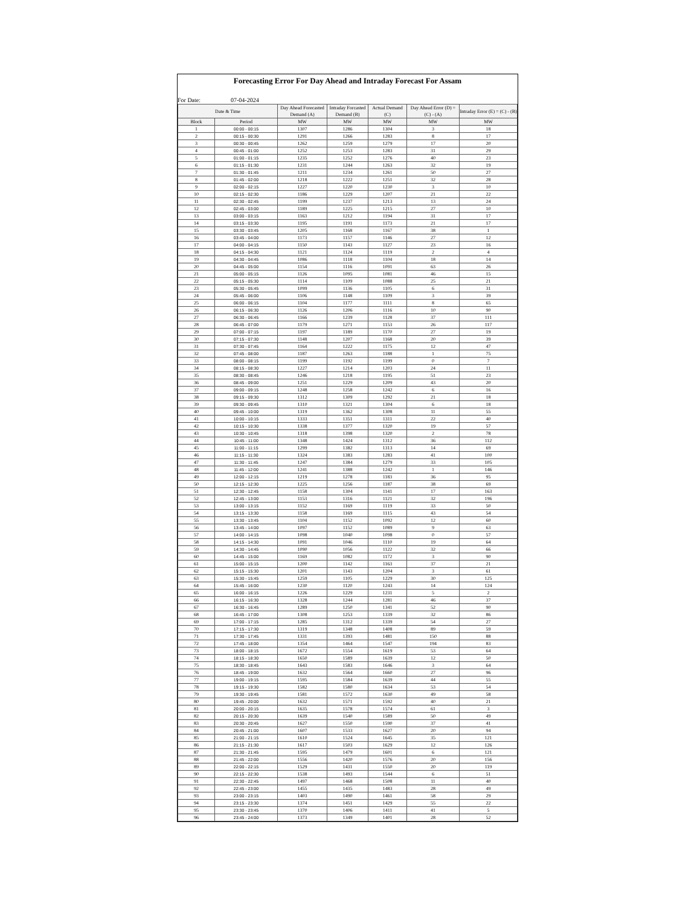Forecasting Error For Day Ahead and Intraday Forecast For Assam
For Date: 07-04-2024
| Date & Time | | Day Ahead Forecasted Demand (A) | Intraday Forcasted Demand (B) | Actual Demand (C) | Day Ahead Error (D) = (C) - (A) | Intraday Error (E) = (C) - (B) |
| --- | --- | --- | --- | --- | --- | --- |
| Block | Period | MW | MW | MW | MW | MW |
| 1 | 00:00 - 00:15 | 1307 | 1286 | 1304 | 3 | 18 |
| 2 | 00:15 - 00:30 | 1291 | 1266 | 1283 | 8 | 17 |
| 3 | 00:30 - 00:45 | 1262 | 1259 | 1279 | 17 | 20 |
| 4 | 00:45 - 01:00 | 1252 | 1253 | 1283 | 31 | 29 |
| 5 | 01:00 - 01:15 | 1235 | 1252 | 1276 | 40 | 23 |
| 6 | 01:15 - 01:30 | 1231 | 1244 | 1263 | 32 | 19 |
| 7 | 01:30 - 01:45 | 1211 | 1234 | 1261 | 50 | 27 |
| 8 | 01:45 - 02:00 | 1218 | 1222 | 1251 | 32 | 28 |
| 9 | 02:00 - 02:15 | 1227 | 1220 | 1230 | 3 | 10 |
| 10 | 02:15 - 02:30 | 1186 | 1229 | 1207 | 21 | 22 |
| 11 | 02:30 - 02:45 | 1199 | 1237 | 1213 | 13 | 24 |
| 12 | 02:45 - 03:00 | 1189 | 1225 | 1215 | 27 | 10 |
| 13 | 03:00 - 03:15 | 1163 | 1212 | 1194 | 31 | 17 |
| 14 | 03:15 - 03:30 | 1195 | 1191 | 1173 | 21 | 17 |
| 15 | 03:30 - 03:45 | 1205 | 1168 | 1167 | 38 | 1 |
| 16 | 03:45 - 04:00 | 1173 | 1157 | 1146 | 27 | 12 |
| 17 | 04:00 - 04:15 | 1150 | 1143 | 1127 | 23 | 16 |
| 18 | 04:15 - 04:30 | 1121 | 1124 | 1119 | 2 | 4 |
| 19 | 04:30 - 04:45 | 1086 | 1118 | 1104 | 18 | 14 |
| 20 | 04:45 - 05:00 | 1154 | 1116 | 1091 | 63 | 26 |
| 21 | 05:00 - 05:15 | 1126 | 1095 | 1081 | 46 | 15 |
| 22 | 05:15 - 05:30 | 1114 | 1109 | 1088 | 25 | 21 |
| 23 | 05:30 - 05:45 | 1099 | 1136 | 1105 | 6 | 31 |
| 24 | 05:45 - 06:00 | 1106 | 1148 | 1109 | 3 | 39 |
| 25 | 06:00 - 06:15 | 1104 | 1177 | 1111 | 8 | 65 |
| 26 | 06:15 - 06:30 | 1126 | 1206 | 1116 | 10 | 90 |
| 27 | 06:30 - 06:45 | 1166 | 1239 | 1128 | 37 | 111 |
| 28 | 06:45 - 07:00 | 1179 | 1271 | 1153 | 26 | 117 |
| 29 | 07:00 - 07:15 | 1197 | 1189 | 1170 | 27 | 19 |
| 30 | 07:15 - 07:30 | 1148 | 1207 | 1168 | 20 | 39 |
| 31 | 07:30 - 07:45 | 1164 | 1222 | 1175 | 12 | 47 |
| 32 | 07:45 - 08:00 | 1187 | 1263 | 1188 | 1 | 75 |
| 33 | 08:00 - 08:15 | 1199 | 1192 | 1199 | 0 | 7 |
| 34 | 08:15 - 08:30 | 1227 | 1214 | 1203 | 24 | 11 |
| 35 | 08:30 - 08:45 | 1246 | 1218 | 1195 | 51 | 23 |
| 36 | 08:45 - 09:00 | 1251 | 1229 | 1209 | 43 | 20 |
| 37 | 09:00 - 09:15 | 1248 | 1258 | 1242 | 6 | 16 |
| 38 | 09:15 - 09:30 | 1312 | 1309 | 1292 | 21 | 18 |
| 39 | 09:30 - 09:45 | 1310 | 1321 | 1304 | 6 | 18 |
| 40 | 09:45 - 10:00 | 1319 | 1362 | 1308 | 11 | 55 |
| 41 | 10:00 - 10:15 | 1333 | 1351 | 1311 | 22 | 40 |
| 42 | 10:15 - 10:30 | 1338 | 1377 | 1320 | 19 | 57 |
| 43 | 10:30 - 10:45 | 1318 | 1398 | 1320 | 2 | 78 |
| 44 | 10:45 - 11:00 | 1348 | 1424 | 1312 | 36 | 112 |
| 45 | 11:00 - 11:15 | 1299 | 1382 | 1313 | 14 | 69 |
| 46 | 11:15 - 11:30 | 1324 | 1383 | 1283 | 41 | 100 |
| 47 | 11:30 - 11:45 | 1247 | 1384 | 1279 | 33 | 105 |
| 48 | 11:45 - 12:00 | 1241 | 1388 | 1242 | 1 | 146 |
| 49 | 12:00 - 12:15 | 1219 | 1278 | 1183 | 36 | 95 |
| 50 | 12:15 - 12:30 | 1225 | 1256 | 1187 | 38 | 69 |
| 51 | 12:30 - 12:45 | 1158 | 1304 | 1141 | 17 | 163 |
| 52 | 12:45 - 13:00 | 1153 | 1316 | 1121 | 32 | 196 |
| 53 | 13:00 - 13:15 | 1152 | 1169 | 1119 | 33 | 50 |
| 54 | 13:15 - 13:30 | 1158 | 1169 | 1115 | 43 | 54 |
| 55 | 13:30 - 13:45 | 1104 | 1152 | 1092 | 12 | 60 |
| 56 | 13:45 - 14:00 | 1097 | 1152 | 1089 | 9 | 63 |
| 57 | 14:00 - 14:15 | 1098 | 1040 | 1098 | 0 | 57 |
| 58 | 14:15 - 14:30 | 1091 | 1046 | 1110 | 19 | 64 |
| 59 | 14:30 - 14:45 | 1090 | 1056 | 1122 | 32 | 66 |
| 60 | 14:45 - 15:00 | 1169 | 1082 | 1172 | 3 | 90 |
| 61 | 15:00 - 15:15 | 1200 | 1142 | 1163 | 37 | 21 |
| 62 | 15:15 - 15:30 | 1201 | 1143 | 1204 | 3 | 61 |
| 63 | 15:30 - 15:45 | 1259 | 1105 | 1229 | 30 | 125 |
| 64 | 15:45 - 16:00 | 1230 | 1120 | 1243 | 14 | 124 |
| 65 | 16:00 - 16:15 | 1226 | 1229 | 1231 | 5 | 2 |
| 66 | 16:15 - 16:30 | 1328 | 1244 | 1281 | 46 | 37 |
| 67 | 16:30 - 16:45 | 1289 | 1250 | 1341 | 52 | 90 |
| 68 | 16:45 - 17:00 | 1308 | 1253 | 1339 | 32 | 86 |
| 69 | 17:00 - 17:15 | 1285 | 1312 | 1339 | 54 | 27 |
| 70 | 17:15 - 17:30 | 1319 | 1348 | 1408 | 89 | 59 |
| 71 | 17:30 - 17:45 | 1331 | 1393 | 1481 | 150 | 88 |
| 72 | 17:45 - 18:00 | 1354 | 1464 | 1547 | 194 | 83 |
| 73 | 18:00 - 18:15 | 1672 | 1554 | 1619 | 53 | 64 |
| 74 | 18:15 - 18:30 | 1650 | 1589 | 1639 | 12 | 50 |
| 75 | 18:30 - 18:45 | 1643 | 1583 | 1646 | 3 | 64 |
| 76 | 18:45 - 19:00 | 1632 | 1564 | 1660 | 27 | 96 |
| 77 | 19:00 - 19:15 | 1595 | 1584 | 1639 | 44 | 55 |
| 78 | 19:15 - 19:30 | 1582 | 1580 | 1634 | 53 | 54 |
| 79 | 19:30 - 19:45 | 1581 | 1572 | 1630 | 49 | 58 |
| 80 | 19:45 - 20:00 | 1632 | 1571 | 1592 | 40 | 21 |
| 81 | 20:00 - 20:15 | 1635 | 1578 | 1574 | 61 | 3 |
| 82 | 20:15 - 20:30 | 1639 | 1540 | 1589 | 50 | 49 |
| 83 | 20:30 - 20:45 | 1627 | 1550 | 1590 | 37 | 41 |
| 84 | 20:45 - 21:00 | 1607 | 1533 | 1627 | 20 | 94 |
| 85 | 21:00 - 21:15 | 1610 | 1524 | 1645 | 35 | 121 |
| 86 | 21:15 - 21:30 | 1617 | 1503 | 1629 | 12 | 126 |
| 87 | 21:30 - 21:45 | 1595 | 1479 | 1601 | 6 | 121 |
| 88 | 21:45 - 22:00 | 1556 | 1420 | 1576 | 20 | 156 |
| 89 | 22:00 - 22:15 | 1529 | 1431 | 1550 | 20 | 119 |
| 90 | 22:15 - 22:30 | 1538 | 1493 | 1544 | 6 | 51 |
| 91 | 22:30 - 22:45 | 1497 | 1468 | 1508 | 11 | 40 |
| 92 | 22:45 - 23:00 | 1455 | 1435 | 1483 | 28 | 49 |
| 93 | 23:00 - 23:15 | 1403 | 1490 | 1461 | 58 | 29 |
| 94 | 23:15 - 23:30 | 1374 | 1451 | 1429 | 55 | 22 |
| 95 | 23:30 - 23:45 | 1370 | 1406 | 1411 | 41 | 5 |
| 96 | 23:45 - 24:00 | 1373 | 1349 | 1401 | 28 | 52 |